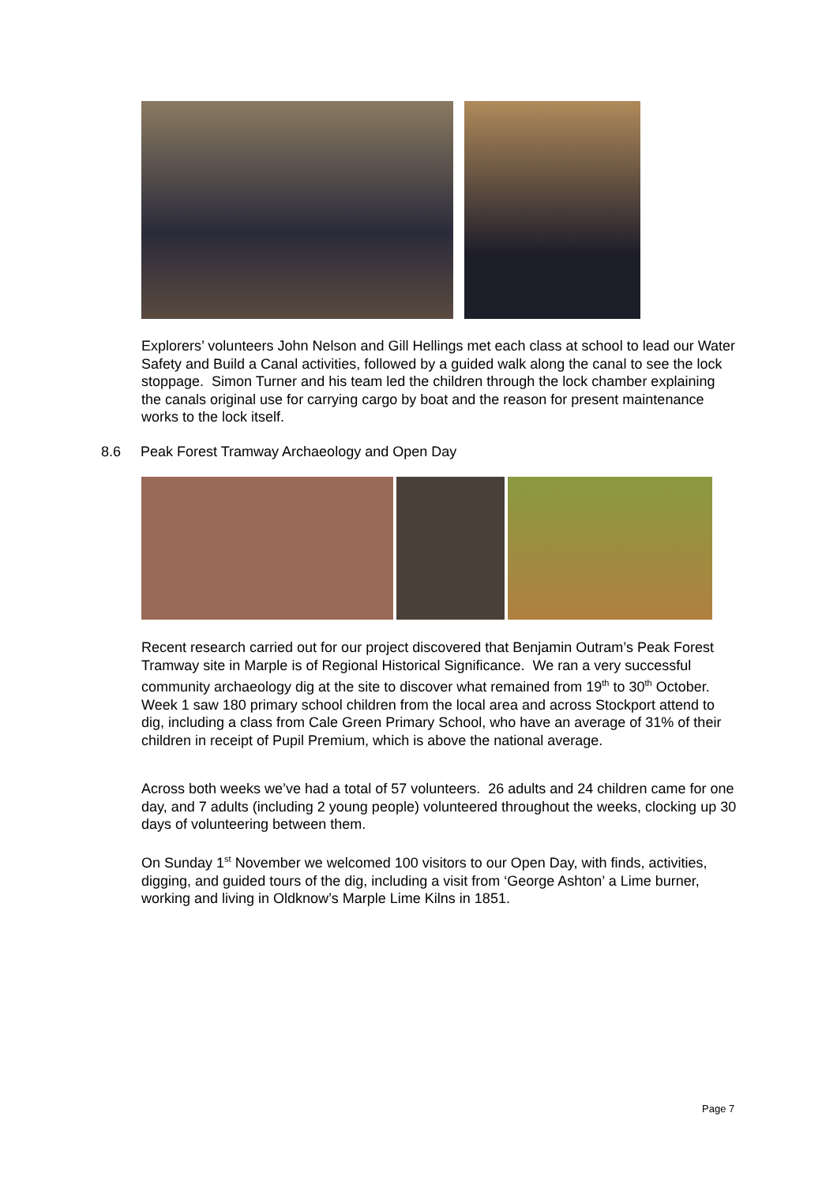Explorers’ volunteers John Nelson and Gill Hellings met each class at school to lead our Water Safety and Build a Canal activities, followed by a guided walk along the canal to see the lock stoppage. Simon Turner and his team led the children through the lock chamber explaining the canals original use for carrying cargo by boat and the reason for present maintenance works to the lock itself.
8.6 Peak Forest Tramway Archaeology and Open Day
Recent research carried out for our project discovered that Benjamin Outram’s Peak Forest Tramway site in Marple is of Regional Historical Significance. We ran a very successful community archaeology dig at the site to discover what remained from 19<sup>th</sup> to 30<sup>th</sup> October. Week 1 saw 180 primary school children from the local area and across Stockport attend to dig, including a class from Cale Green Primary School, who have an average of 31% of their children in receipt of Pupil Premium, which is above the national average.
Across both weeks we’ve had a total of 57 volunteers. 26 adults and 24 children came for one day, and 7 adults (including 2 young people) volunteered throughout the weeks, clocking up 30 days of volunteering between them.
On Sunday 1<sup>st</sup> November we welcomed 100 visitors to our Open Day, with finds, activities, digging, and guided tours of the dig, including a visit from ‘George Ashton’ a Lime burner, working and living in Oldknow’s Marple Lime Kilns in 1851.
Page 7